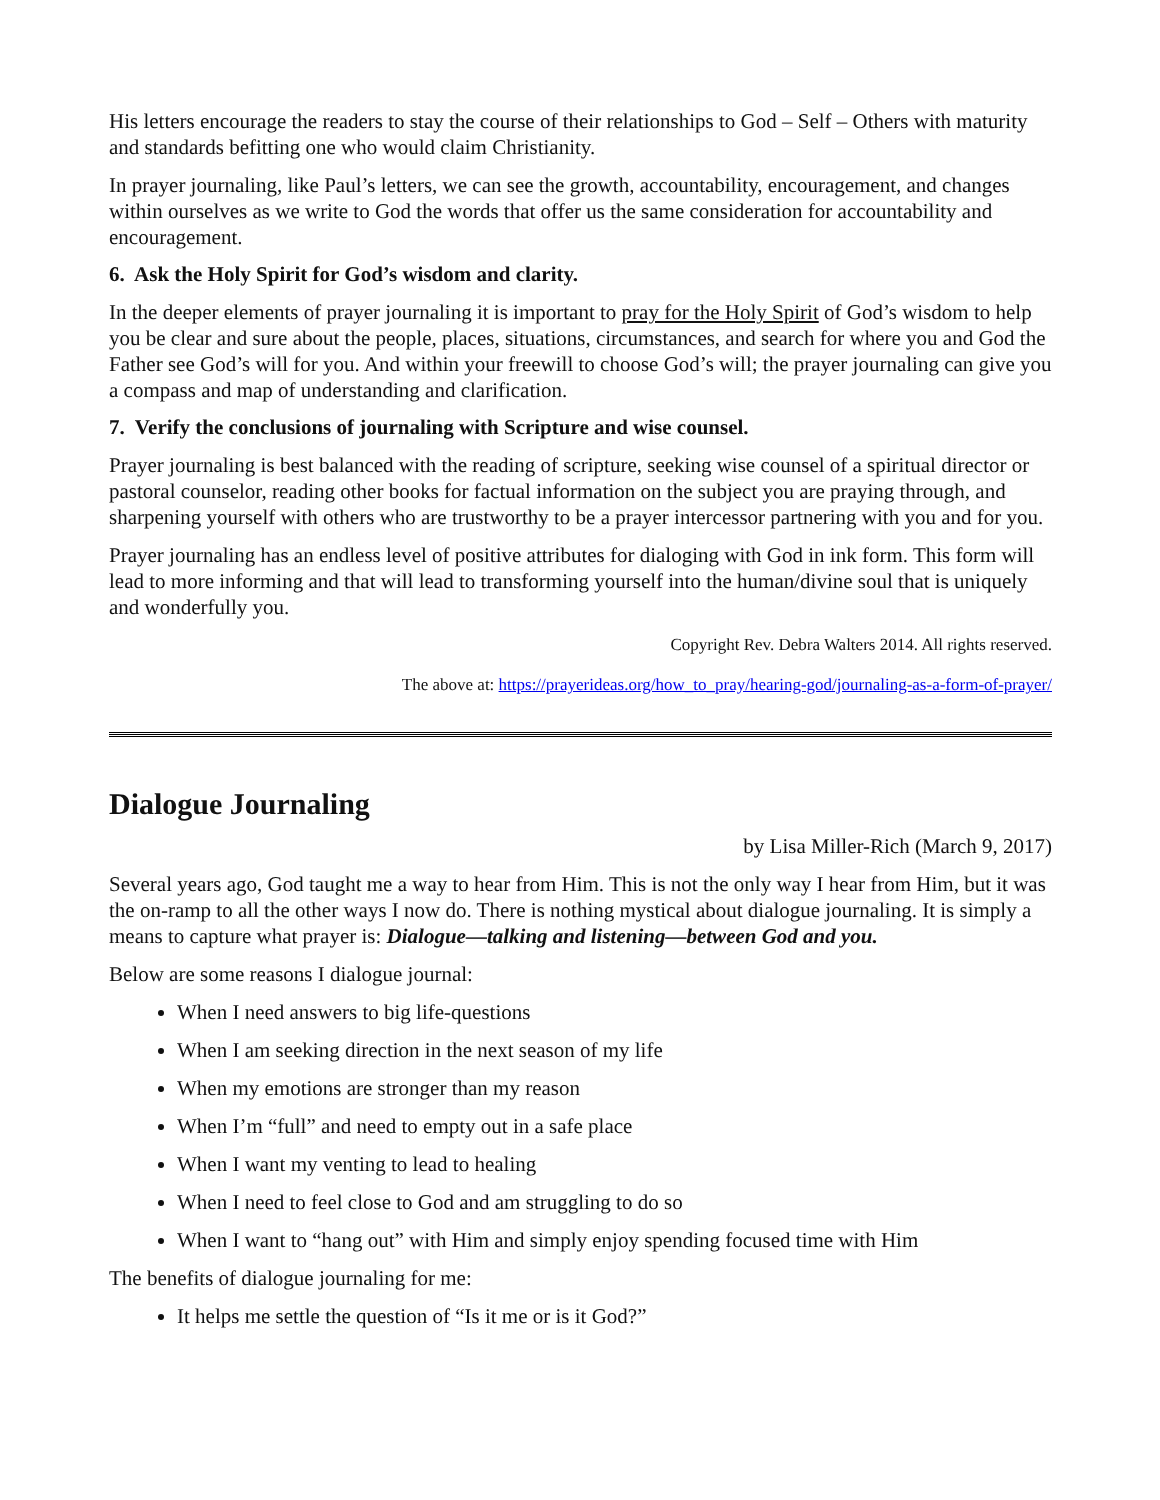His letters encourage the readers to stay the course of their relationships to God – Self – Others with maturity and standards befitting one who would claim Christianity.
In prayer journaling, like Paul’s letters, we can see the growth, accountability, encouragement, and changes within ourselves as we write to God the words that offer us the same consideration for accountability and encouragement.
6. Ask the Holy Spirit for God’s wisdom and clarity.
In the deeper elements of prayer journaling it is important to pray for the Holy Spirit of God’s wisdom to help you be clear and sure about the people, places, situations, circumstances, and search for where you and God the Father see God’s will for you. And within your freewill to choose God’s will; the prayer journaling can give you a compass and map of understanding and clarification.
7. Verify the conclusions of journaling with Scripture and wise counsel.
Prayer journaling is best balanced with the reading of scripture, seeking wise counsel of a spiritual director or pastoral counselor, reading other books for factual information on the subject you are praying through, and sharpening yourself with others who are trustworthy to be a prayer intercessor partnering with you and for you.
Prayer journaling has an endless level of positive attributes for dialoging with God in ink form. This form will lead to more informing and that will lead to transforming yourself into the human/divine soul that is uniquely and wonderfully you.
Copyright Rev. Debra Walters 2014. All rights reserved.
The above at: https://prayerideas.org/how_to_pray/hearing-god/journaling-as-a-form-of-prayer/
Dialogue Journaling
by Lisa Miller-Rich (March 9, 2017)
Several years ago, God taught me a way to hear from Him. This is not the only way I hear from Him, but it was the on-ramp to all the other ways I now do. There is nothing mystical about dialogue journaling. It is simply a means to capture what prayer is: Dialogue—talking and listening—between God and you.
Below are some reasons I dialogue journal:
When I need answers to big life-questions
When I am seeking direction in the next season of my life
When my emotions are stronger than my reason
When I’m “full” and need to empty out in a safe place
When I want my venting to lead to healing
When I need to feel close to God and am struggling to do so
When I want to “hang out” with Him and simply enjoy spending focused time with Him
The benefits of dialogue journaling for me:
It helps me settle the question of “Is it me or is it God?”